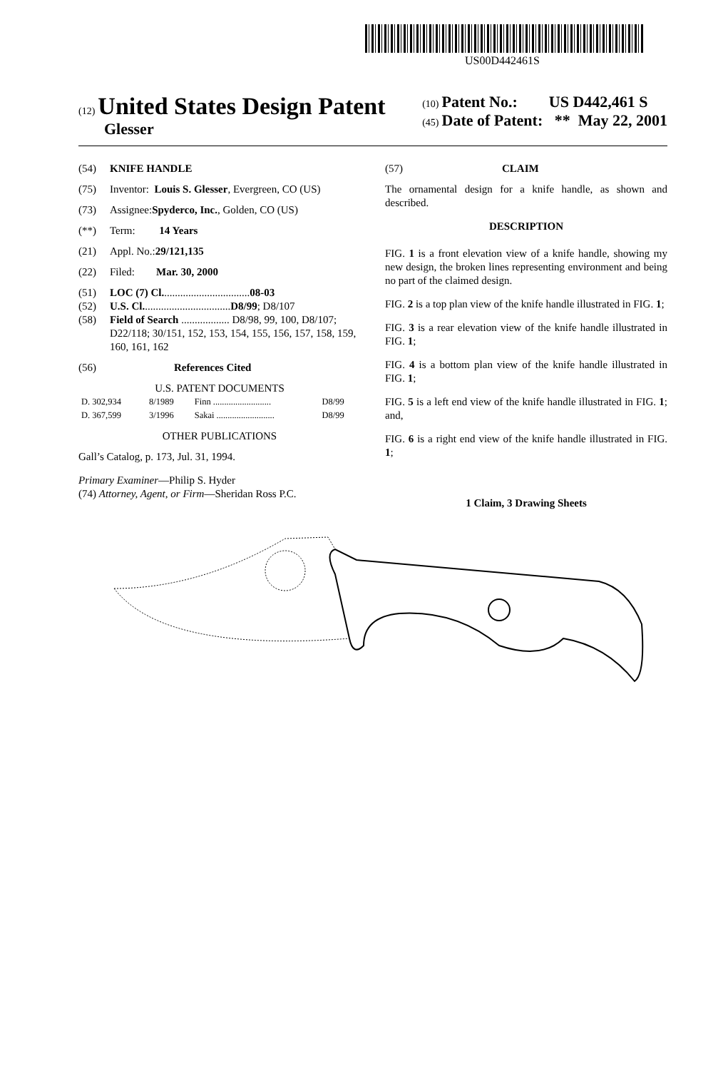US00D442461S
(12) United States Design Patent
Glesser
(10) Patent No.: US D442,461 S
(45) Date of Patent: ** May 22, 2001
(54) KNIFE HANDLE
(75) Inventor: Louis S. Glesser, Evergreen, CO (US)
(73) Assignee: Spyderco, Inc., Golden, CO (US)
(**) Term: 14 Years
(21) Appl. No.: 29/121,135
(22) Filed: Mar. 30, 2000
(51) LOC (7) Cl. ................................ 08-03
(52) U.S. Cl. ................................ D8/99; D8/107
(58) Field of Search .................. D8/98, 99, 100, D8/107; D22/118; 30/151, 152, 153, 154, 155, 156, 157, 158, 159, 160, 161, 162
(56) References Cited
U.S. PATENT DOCUMENTS
| D. 302,934 | 8/1989 | Finn .......................... | D8/99 |
| D. 367,599 | 3/1996 | Sakai .......................... | D8/99 |
OTHER PUBLICATIONS
Gall’s Catalog, p. 173, Jul. 31, 1994.
Primary Examiner—Philip S. Hyder
(74) Attorney, Agent, or Firm—Sheridan Ross P.C.
(57) CLAIM
The ornamental design for a knife handle, as shown and described.
DESCRIPTION
FIG. 1 is a front elevation view of a knife handle, showing my new design, the broken lines representing environment and being no part of the claimed design.
FIG. 2 is a top plan view of the knife handle illustrated in FIG. 1;
FIG. 3 is a rear elevation view of the knife handle illustrated in FIG. 1;
FIG. 4 is a bottom plan view of the knife handle illustrated in FIG. 1;
FIG. 5 is a left end view of the knife handle illustrated in FIG. 1; and,
FIG. 6 is a right end view of the knife handle illustrated in FIG. 1;
1 Claim, 3 Drawing Sheets